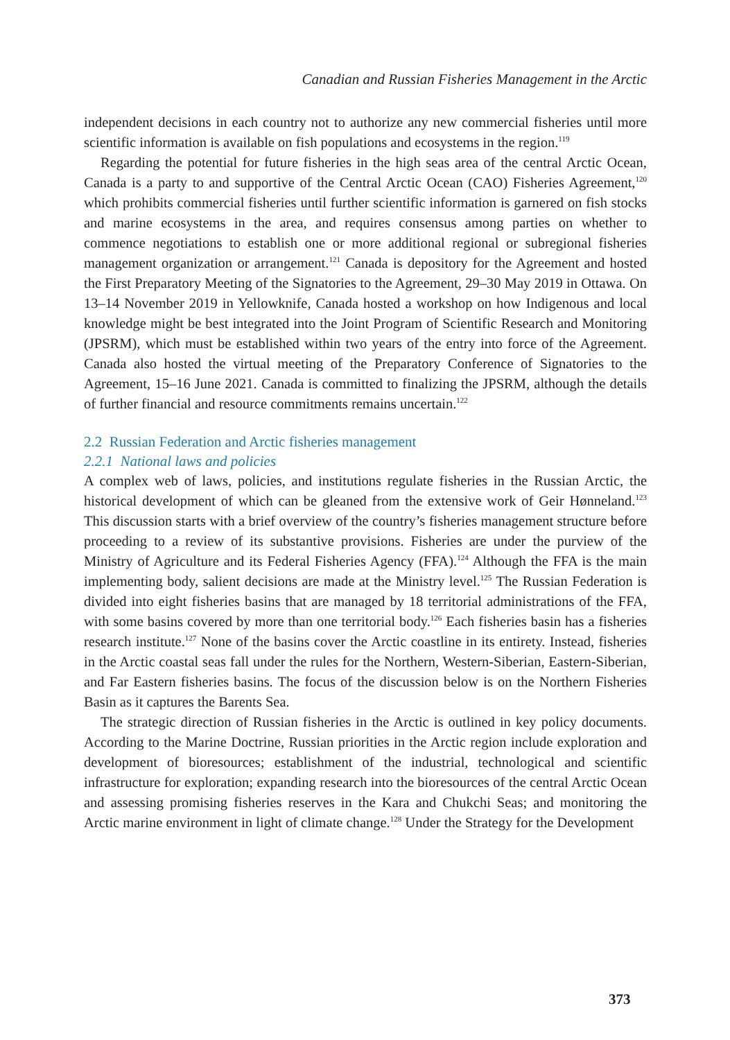Canadian and Russian Fisheries Management in the Arctic
independent decisions in each country not to authorize any new commercial fisheries until more scientific information is available on fish populations and ecosystems in the region.<sup>119</sup>
Regarding the potential for future fisheries in the high seas area of the central Arctic Ocean, Canada is a party to and supportive of the Central Arctic Ocean (CAO) Fisheries Agreement,<sup>120</sup> which prohibits commercial fisheries until further scientific information is garnered on fish stocks and marine ecosystems in the area, and requires consensus among parties on whether to commence negotiations to establish one or more additional regional or subregional fisheries management organization or arrangement.<sup>121</sup> Canada is depository for the Agreement and hosted the First Preparatory Meeting of the Signatories to the Agreement, 29–30 May 2019 in Ottawa. On 13–14 November 2019 in Yellowknife, Canada hosted a workshop on how Indigenous and local knowledge might be best integrated into the Joint Program of Scientific Research and Monitoring (JPSRM), which must be established within two years of the entry into force of the Agreement. Canada also hosted the virtual meeting of the Preparatory Conference of Signatories to the Agreement, 15–16 June 2021. Canada is committed to finalizing the JPSRM, although the details of further financial and resource commitments remains uncertain.<sup>122</sup>
2.2 Russian Federation and Arctic fisheries management
2.2.1 National laws and policies
A complex web of laws, policies, and institutions regulate fisheries in the Russian Arctic, the historical development of which can be gleaned from the extensive work of Geir Hønneland.<sup>123</sup> This discussion starts with a brief overview of the country’s fisheries management structure before proceeding to a review of its substantive provisions. Fisheries are under the purview of the Ministry of Agriculture and its Federal Fisheries Agency (FFA).<sup>124</sup> Although the FFA is the main implementing body, salient decisions are made at the Ministry level.<sup>125</sup> The Russian Federation is divided into eight fisheries basins that are managed by 18 territorial administrations of the FFA, with some basins covered by more than one territorial body.<sup>126</sup> Each fisheries basin has a fisheries research institute.<sup>127</sup> None of the basins cover the Arctic coastline in its entirety. Instead, fisheries in the Arctic coastal seas fall under the rules for the Northern, Western-Siberian, Eastern-Siberian, and Far Eastern fisheries basins. The focus of the discussion below is on the Northern Fisheries Basin as it captures the Barents Sea.
The strategic direction of Russian fisheries in the Arctic is outlined in key policy documents. According to the Marine Doctrine, Russian priorities in the Arctic region include exploration and development of bioresources; establishment of the industrial, technological and scientific infrastructure for exploration; expanding research into the bioresources of the central Arctic Ocean and assessing promising fisheries reserves in the Kara and Chukchi Seas; and monitoring the Arctic marine environment in light of climate change.<sup>128</sup> Under the Strategy for the Development
373